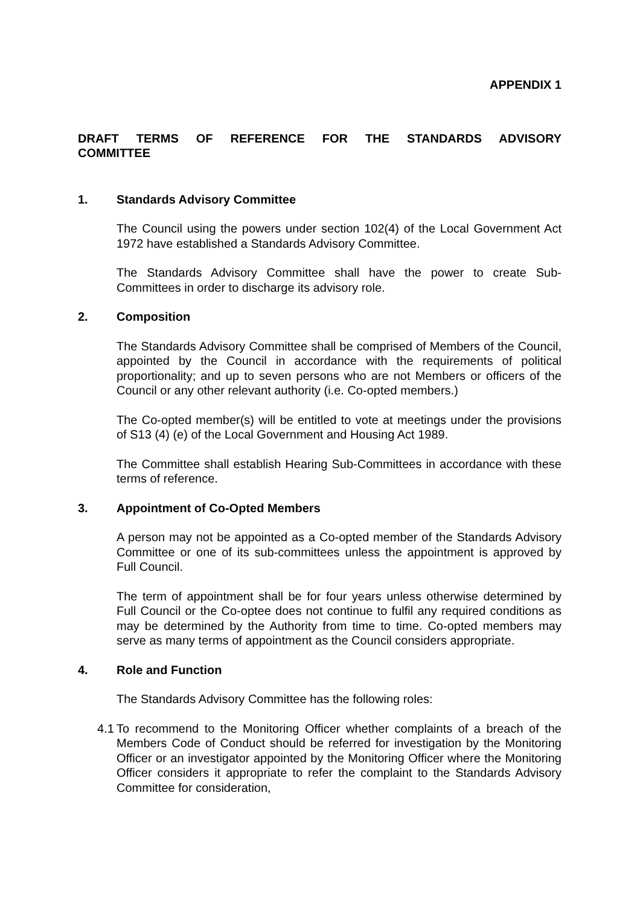APPENDIX 1
DRAFT TERMS OF REFERENCE FOR THE STANDARDS ADVISORY COMMITTEE
1. Standards Advisory Committee
The Council using the powers under section 102(4) of the Local Government Act 1972 have established a Standards Advisory Committee.
The Standards Advisory Committee shall have the power to create Sub-Committees in order to discharge its advisory role.
2. Composition
The Standards Advisory Committee shall be comprised of Members of the Council, appointed by the Council in accordance with the requirements of political proportionality; and up to seven persons who are not Members or officers of the Council or any other relevant authority (i.e. Co-opted members.)
The Co-opted member(s) will be entitled to vote at meetings under the provisions of S13 (4) (e) of the Local Government and Housing Act 1989.
The Committee shall establish Hearing Sub-Committees in accordance with these terms of reference.
3. Appointment of Co-Opted Members
A person may not be appointed as a Co-opted member of the Standards Advisory Committee or one of its sub-committees unless the appointment is approved by Full Council.
The term of appointment shall be for four years unless otherwise determined by Full Council or the Co-optee does not continue to fulfil any required conditions as may be determined by the Authority from time to time. Co-opted members may serve as many terms of appointment as the Council considers appropriate.
4. Role and Function
The Standards Advisory Committee has the following roles:
4.1
To recommend to the Monitoring Officer whether complaints of a breach of the Members Code of Conduct should be referred for investigation by the Monitoring Officer or an investigator appointed by the Monitoring Officer where the Monitoring Officer considers it appropriate to refer the complaint to the Standards Advisory Committee for consideration,